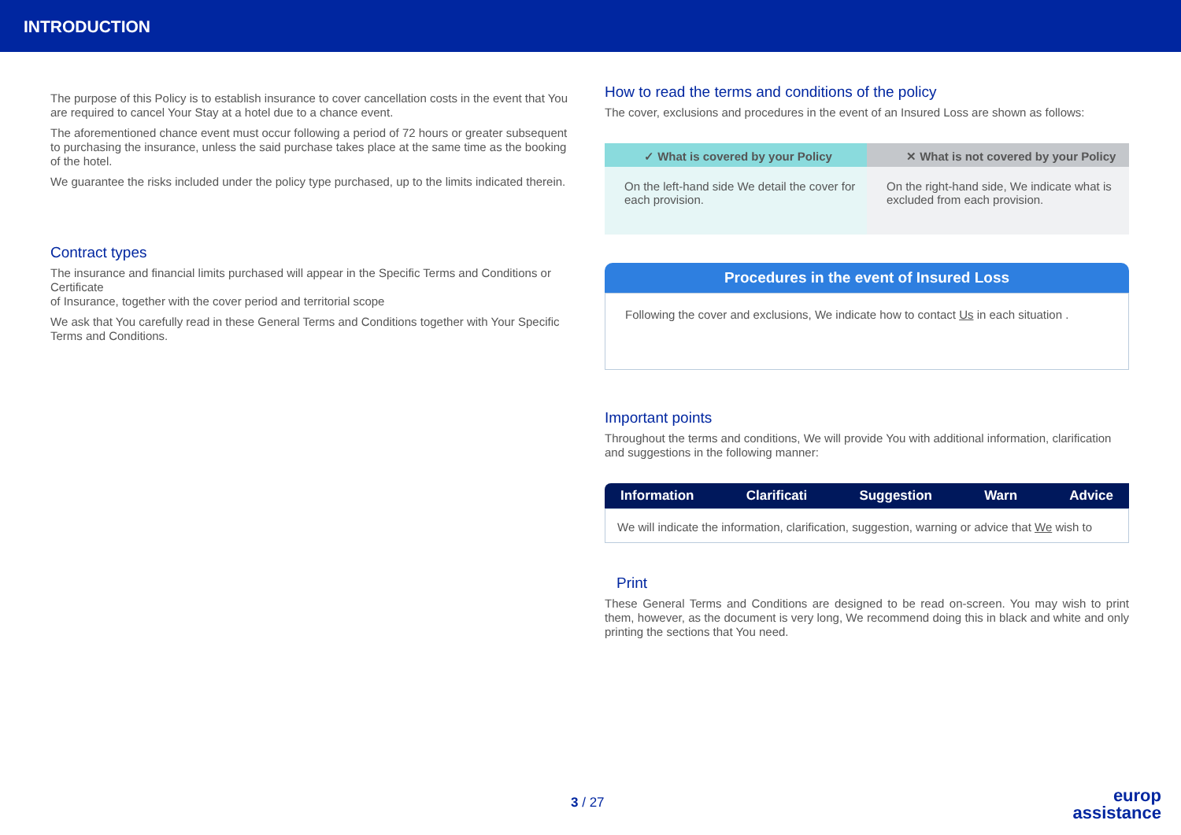INTRODUCTION
The purpose of this Policy is to establish insurance to cover cancellation costs in the event that You are required to cancel Your Stay at a hotel due to a chance event.
The aforementioned chance event must occur following a period of 72 hours or greater subsequent to purchasing the insurance, unless the said purchase takes place at the same time as the booking of the hotel.
We guarantee the risks included under the policy type purchased, up to the limits indicated therein.
Contract types
The insurance and financial limits purchased will appear in the Specific Terms and Conditions or Certificate
of Insurance, together with the cover period and territorial scope
We ask that You carefully read in these General Terms and Conditions together with Your Specific Terms and Conditions.
How to read the terms and conditions of the policy
The cover, exclusions and procedures in the event of an Insured Loss are shown as follows:
✓ What is covered by your Policy
On the left-hand side We detail the cover for each provision.
✕ What is not covered by your Policy
On the right-hand side, We indicate what is excluded from each provision.
Procedures in the event of Insured Loss
Following the cover and exclusions, We indicate how to contact Us in each situation .
Important points
Throughout the terms and conditions, We will provide You with additional information, clarification and suggestions in the following manner:
Information Clarificati Suggestion Warn Advice
We will indicate the information, clarification, suggestion, warning or advice that We wish to
Print
These General Terms and Conditions are designed to be read on-screen. You may wish to print them, however, as the document is very long, We recommend doing this in black and white and only printing the sections that You need.
3 / 27
europ
assistance